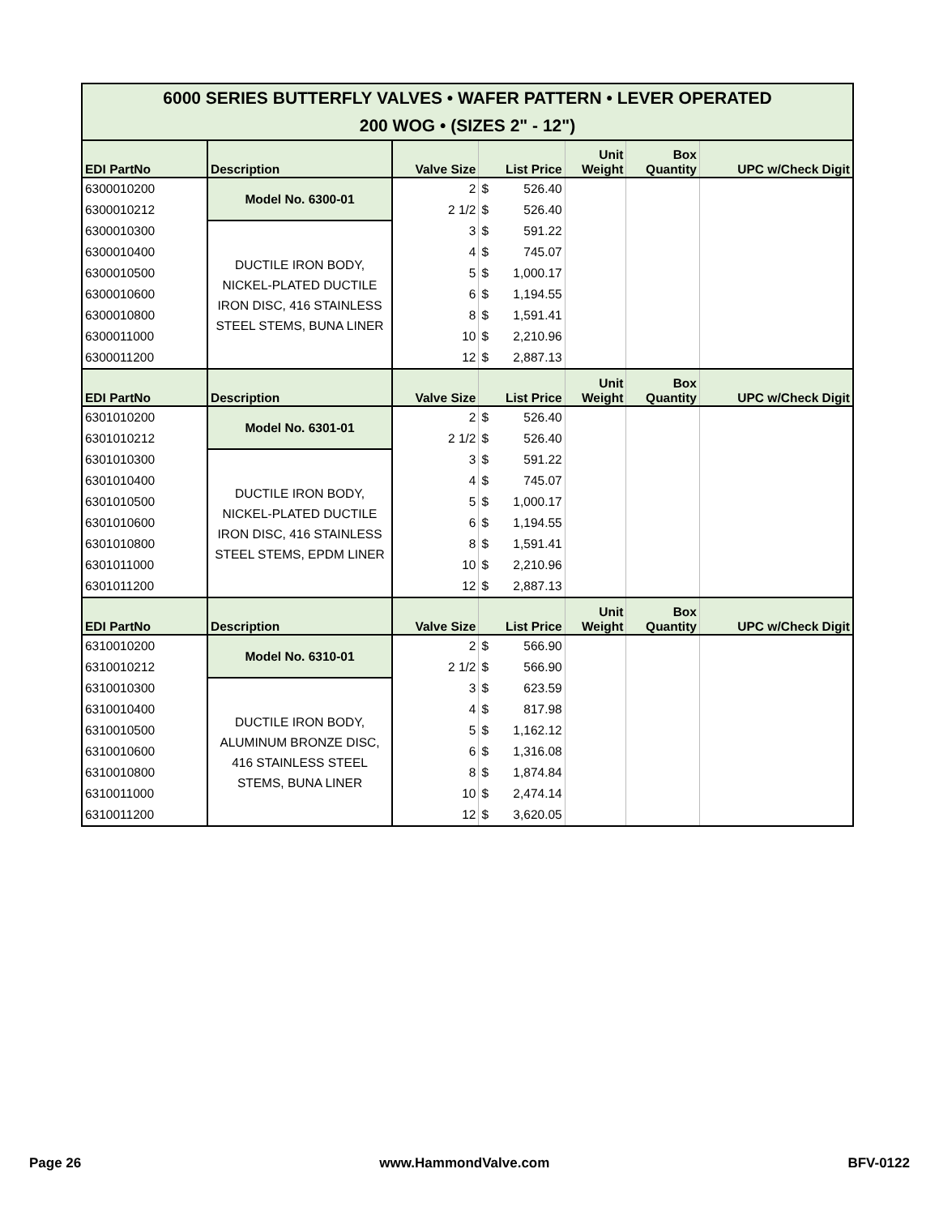| 6000 SERIES BUTTERFLY VALVES • WAFER PATTERN • LEVER OPERATED 200 WOG • (SIZES 2" - 12") | | | | | | | |
| EDI PartNo | Description | Valve Size | List Price | | Unit Weight | Box Quantity | UPC w/Check Digit |
| 6300010200 | Model No. 6300-01 | 2 | $ | 526.40 | | | |
| 6300010212 | | 2 1/2 | $ | 526.40 | | | |
| 6300010300 | DUCTILE IRON BODY, NICKEL-PLATED DUCTILE IRON DISC, 416 STAINLESS STEEL STEMS, BUNA LINER | 3 | $ | 591.22 | | | |
| 6300010400 | | 4 | $ | 745.07 | | | |
| 6300010500 | | 5 | $ | 1,000.17 | | | |
| 6300010600 | | 6 | $ | 1,194.55 | | | |
| 6300010800 | | 8 | $ | 1,591.41 | | | |
| 6300011000 | | 10 | $ | 2,210.96 | | | |
| 6300011200 | | 12 | $ | 2,887.13 | | | |
| EDI PartNo | Description | Valve Size | List Price | | Unit Weight | Box Quantity | UPC w/Check Digit |
| 6301010200 | Model No. 6301-01 | 2 | $ | 526.40 | | | |
| 6301010212 | | 2 1/2 | $ | 526.40 | | | |
| 6301010300 | DUCTILE IRON BODY, NICKEL-PLATED DUCTILE IRON DISC, 416 STAINLESS STEEL STEMS, EPDM LINER | 3 | $ | 591.22 | | | |
| 6301010400 | | 4 | $ | 745.07 | | | |
| 6301010500 | | 5 | $ | 1,000.17 | | | |
| 6301010600 | | 6 | $ | 1,194.55 | | | |
| 6301010800 | | 8 | $ | 1,591.41 | | | |
| 6301011000 | | 10 | $ | 2,210.96 | | | |
| 6301011200 | | 12 | $ | 2,887.13 | | | |
| EDI PartNo | Description | Valve Size | List Price | | Unit Weight | Box Quantity | UPC w/Check Digit |
| 6310010200 | Model No. 6310-01 | 2 | $ | 566.90 | | | |
| 6310010212 | | 2 1/2 | $ | 566.90 | | | |
| 6310010300 | DUCTILE IRON BODY, ALUMINUM BRONZE DISC, 416 STAINLESS STEEL STEMS, BUNA LINER | 3 | $ | 623.59 | | | |
| 6310010400 | | 4 | $ | 817.98 | | | |
| 6310010500 | | 5 | $ | 1,162.12 | | | |
| 6310010600 | | 6 | $ | 1,316.08 | | | |
| 6310010800 | | 8 | $ | 1,874.84 | | | |
| 6310011000 | | 10 | $ | 2,474.14 | | | |
| 6310011200 | | 12 | $ | 3,620.05 | | | |
Page 26 www.HammondValve.com BFV-0122